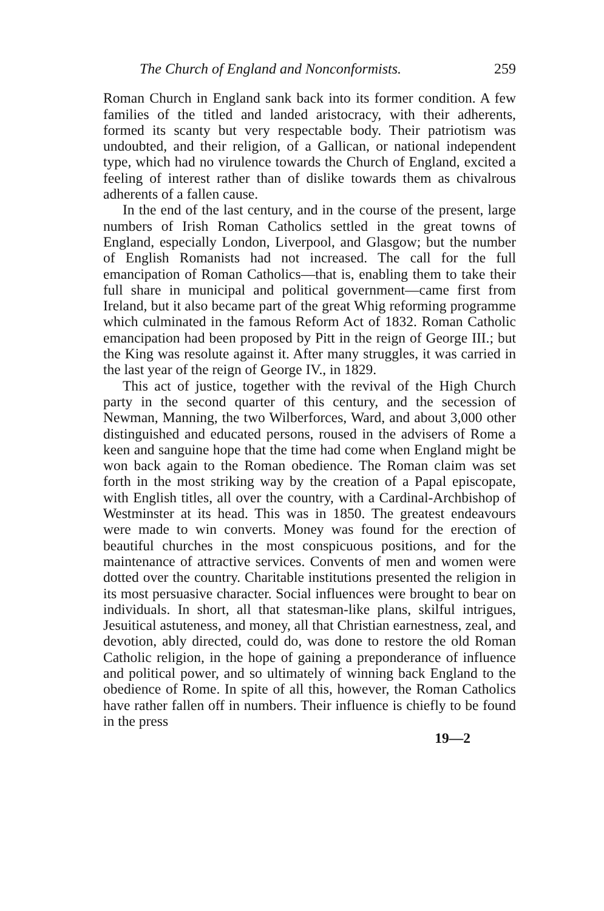The Church of England and Nonconformists. 259
Roman Church in England sank back into its former condition. A few families of the titled and landed aristocracy, with their adherents, formed its scanty but very respectable body. Their patriotism was undoubted, and their religion, of a Gallican, or national independent type, which had no virulence towards the Church of England, excited a feeling of interest rather than of dislike towards them as chivalrous adherents of a fallen cause.
In the end of the last century, and in the course of the present, large numbers of Irish Roman Catholics settled in the great towns of England, especially London, Liverpool, and Glasgow; but the number of English Romanists had not increased. The call for the full emancipation of Roman Catholics—that is, enabling them to take their full share in municipal and political government—came first from Ireland, but it also became part of the great Whig reforming programme which culminated in the famous Reform Act of 1832. Roman Catholic emancipation had been proposed by Pitt in the reign of George III.; but the King was resolute against it. After many struggles, it was carried in the last year of the reign of George IV., in 1829.
This act of justice, together with the revival of the High Church party in the second quarter of this century, and the secession of Newman, Manning, the two Wilberforces, Ward, and about 3,000 other distinguished and educated persons, roused in the advisers of Rome a keen and sanguine hope that the time had come when England might be won back again to the Roman obedience. The Roman claim was set forth in the most striking way by the creation of a Papal episcopate, with English titles, all over the country, with a Cardinal-Archbishop of Westminster at its head. This was in 1850. The greatest endeavours were made to win converts. Money was found for the erection of beautiful churches in the most conspicuous positions, and for the maintenance of attractive services. Convents of men and women were dotted over the country. Charitable institutions presented the religion in its most persuasive character. Social influences were brought to bear on individuals. In short, all that statesman-like plans, skilful intrigues, Jesuitical astuteness, and money, all that Christian earnestness, zeal, and devotion, ably directed, could do, was done to restore the old Roman Catholic religion, in the hope of gaining a preponderance of influence and political power, and so ultimately of winning back England to the obedience of Rome. In spite of all this, however, the Roman Catholics have rather fallen off in numbers. Their influence is chiefly to be found in the press
19—2